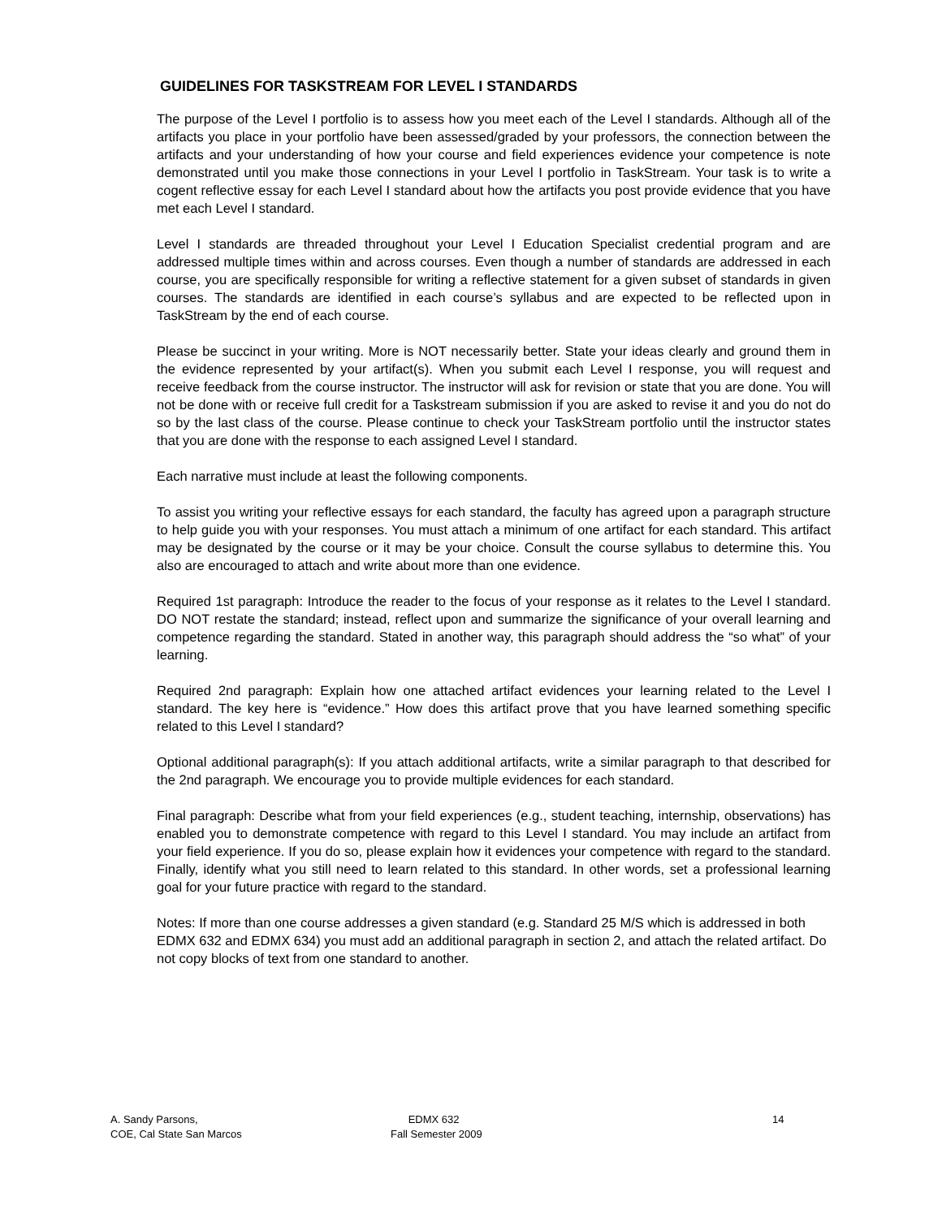GUIDELINES FOR TASKSTREAM FOR LEVEL I STANDARDS
The purpose of the Level I portfolio is to assess how you meet each of the Level I standards. Although all of the artifacts you place in your portfolio have been assessed/graded by your professors, the connection between the artifacts and your understanding of how your course and field experiences evidence your competence is note demonstrated until you make those connections in your Level I portfolio in TaskStream. Your task is to write a cogent reflective essay for each Level I standard about how the artifacts you post provide evidence that you have met each Level I standard.
Level I standards are threaded throughout your Level I Education Specialist credential program and are addressed multiple times within and across courses. Even though a number of standards are addressed in each course, you are specifically responsible for writing a reflective statement for a given subset of standards in given courses. The standards are identified in each course’s syllabus and are expected to be reflected upon in TaskStream by the end of each course.
Please be succinct in your writing. More is NOT necessarily better. State your ideas clearly and ground them in the evidence represented by your artifact(s). When you submit each Level I response, you will request and receive feedback from the course instructor. The instructor will ask for revision or state that you are done. You will not be done with or receive full credit for a Taskstream submission if you are asked to revise it and you do not do so by the last class of the course. Please continue to check your TaskStream portfolio until the instructor states that you are done with the response to each assigned Level I standard.
Each narrative must include at least the following components.
To assist you writing your reflective essays for each standard, the faculty has agreed upon a paragraph structure to help guide you with your responses. You must attach a minimum of one artifact for each standard. This artifact may be designated by the course or it may be your choice. Consult the course syllabus to determine this. You also are encouraged to attach and write about more than one evidence.
Required 1st paragraph: Introduce the reader to the focus of your response as it relates to the Level I standard. DO NOT restate the standard; instead, reflect upon and summarize the significance of your overall learning and competence regarding the standard. Stated in another way, this paragraph should address the “so what” of your learning.
Required 2nd paragraph: Explain how one attached artifact evidences your learning related to the Level I standard. The key here is “evidence.” How does this artifact prove that you have learned something specific related to this Level I standard?
Optional additional paragraph(s): If you attach additional artifacts, write a similar paragraph to that described for the 2nd paragraph. We encourage you to provide multiple evidences for each standard.
Final paragraph: Describe what from your field experiences (e.g., student teaching, internship, observations) has enabled you to demonstrate competence with regard to this Level I standard. You may include an artifact from your field experience. If you do so, please explain how it evidences your competence with regard to the standard. Finally, identify what you still need to learn related to this standard. In other words, set a professional learning goal for your future practice with regard to the standard.
Notes: If more than one course addresses a given standard (e.g. Standard 25 M/S which is addressed in both EDMX 632 and EDMX 634) you must add an additional paragraph in section 2, and attach the related artifact. Do not copy blocks of text from one standard to another.
A. Sandy Parsons,
COE, Cal State San Marcos
EDMX 632
Fall Semester 2009
14